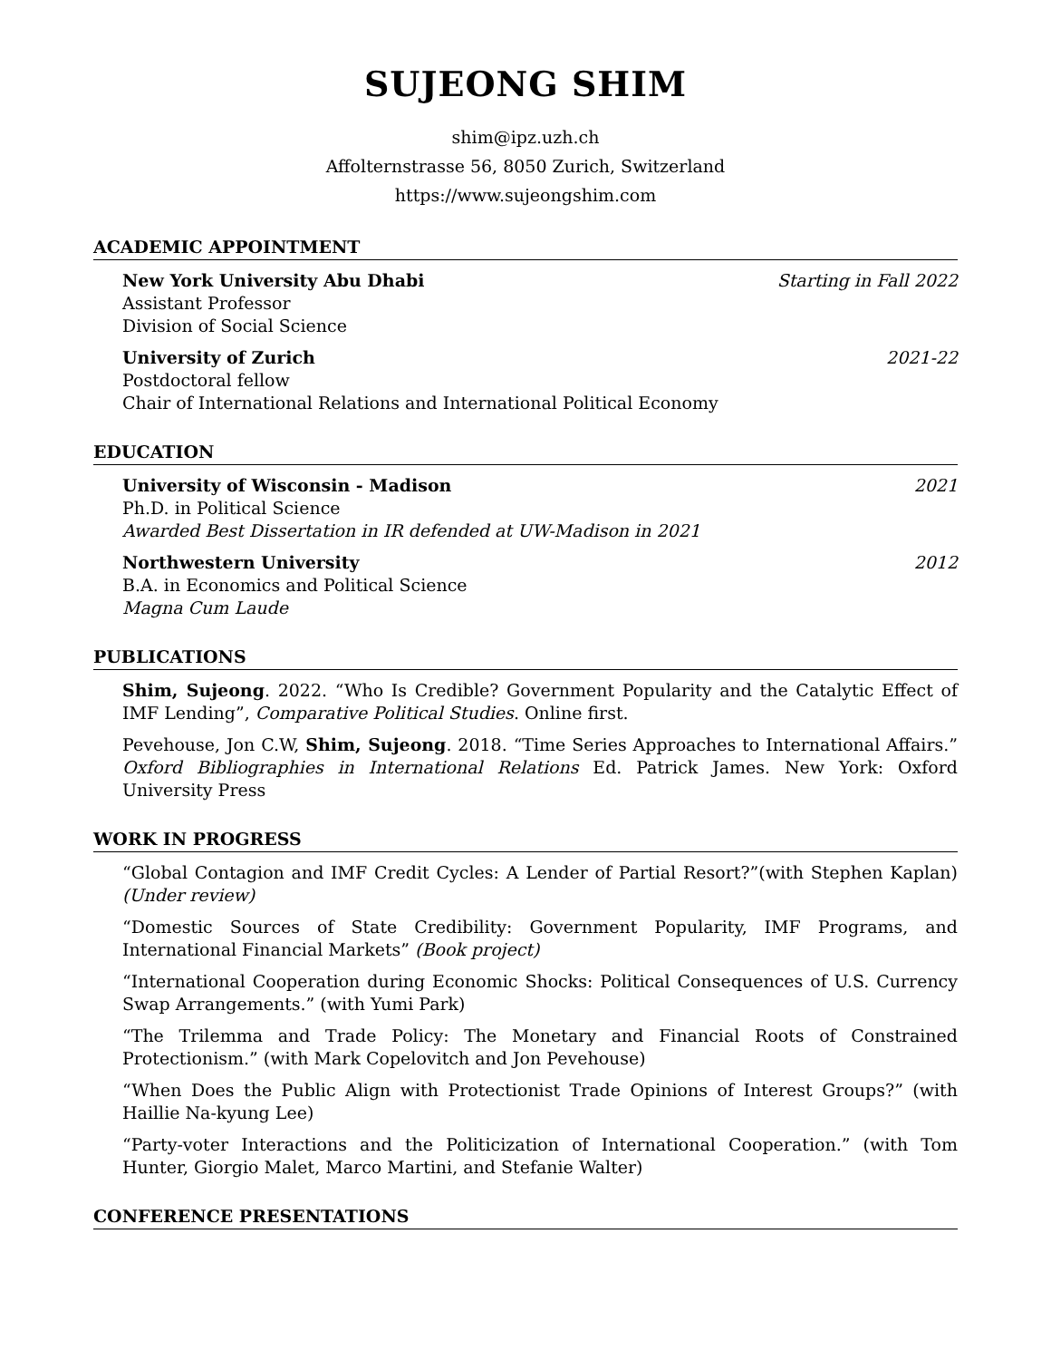SUJEONG SHIM
shim@ipz.uzh.ch
Affolternstrasse 56, 8050 Zurich, Switzerland
https://www.sujeongshim.com
ACADEMIC APPOINTMENT
New York University Abu Dhabi Starting in Fall 2022
Assistant Professor
Division of Social Science
University of Zurich 2021-22
Postdoctoral fellow
Chair of International Relations and International Political Economy
EDUCATION
University of Wisconsin - Madison 2021
Ph.D. in Political Science
Awarded Best Dissertation in IR defended at UW-Madison in 2021
Northwestern University 2012
B.A. in Economics and Political Science
Magna Cum Laude
PUBLICATIONS
Shim, Sujeong. 2022. “Who Is Credible? Government Popularity and the Catalytic Effect of IMF Lending”, Comparative Political Studies. Online first.
Pevehouse, Jon C.W, Shim, Sujeong. 2018. “Time Series Approaches to International Affairs.” Oxford Bibliographies in International Relations Ed. Patrick James. New York: Oxford University Press
WORK IN PROGRESS
“Global Contagion and IMF Credit Cycles: A Lender of Partial Resort?”(with Stephen Kaplan) (Under review)
“Domestic Sources of State Credibility: Government Popularity, IMF Programs, and International Financial Markets” (Book project)
“International Cooperation during Economic Shocks: Political Consequences of U.S. Currency Swap Arrangements.” (with Yumi Park)
“The Trilemma and Trade Policy: The Monetary and Financial Roots of Constrained Protectionism.” (with Mark Copelovitch and Jon Pevehouse)
“When Does the Public Align with Protectionist Trade Opinions of Interest Groups?” (with Haillie Na-kyung Lee)
“Party-voter Interactions and the Politicization of International Cooperation.” (with Tom Hunter, Giorgio Malet, Marco Martini, and Stefanie Walter)
CONFERENCE PRESENTATIONS